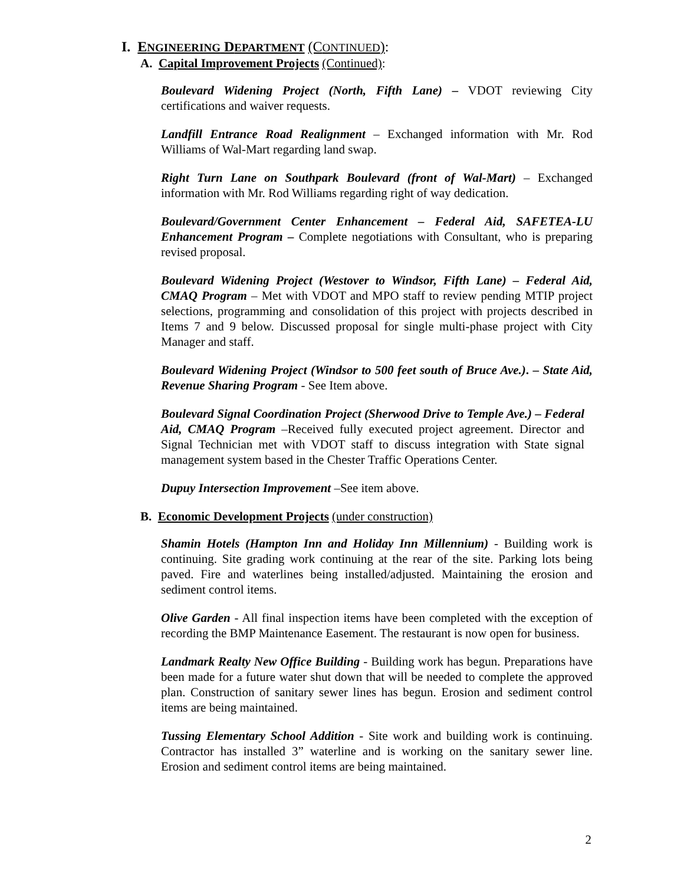I. ENGINEERING DEPARTMENT (CONTINUED):
A. Capital Improvement Projects (Continued):
Boulevard Widening Project (North, Fifth Lane) – VDOT reviewing City certifications and waiver requests.
Landfill Entrance Road Realignment – Exchanged information with Mr. Rod Williams of Wal-Mart regarding land swap.
Right Turn Lane on Southpark Boulevard (front of Wal-Mart) – Exchanged information with Mr. Rod Williams regarding right of way dedication.
Boulevard/Government Center Enhancement – Federal Aid, SAFETEA-LU Enhancement Program – Complete negotiations with Consultant, who is preparing revised proposal.
Boulevard Widening Project (Westover to Windsor, Fifth Lane) – Federal Aid, CMAQ Program – Met with VDOT and MPO staff to review pending MTIP project selections, programming and consolidation of this project with projects described in Items 7 and 9 below. Discussed proposal for single multi-phase project with City Manager and staff.
Boulevard Widening Project (Windsor to 500 feet south of Bruce Ave.). – State Aid, Revenue Sharing Program - See Item above.
Boulevard Signal Coordination Project (Sherwood Drive to Temple Ave.) – Federal Aid, CMAQ Program –Received fully executed project agreement. Director and Signal Technician met with VDOT staff to discuss integration with State signal management system based in the Chester Traffic Operations Center.
Dupuy Intersection Improvement –See item above.
B. Economic Development Projects (under construction)
Shamin Hotels (Hampton Inn and Holiday Inn Millennium) - Building work is continuing. Site grading work continuing at the rear of the site. Parking lots being paved. Fire and waterlines being installed/adjusted. Maintaining the erosion and sediment control items.
Olive Garden - All final inspection items have been completed with the exception of recording the BMP Maintenance Easement. The restaurant is now open for business.
Landmark Realty New Office Building - Building work has begun. Preparations have been made for a future water shut down that will be needed to complete the approved plan. Construction of sanitary sewer lines has begun. Erosion and sediment control items are being maintained.
Tussing Elementary School Addition - Site work and building work is continuing. Contractor has installed 3” waterline and is working on the sanitary sewer line. Erosion and sediment control items are being maintained.
2